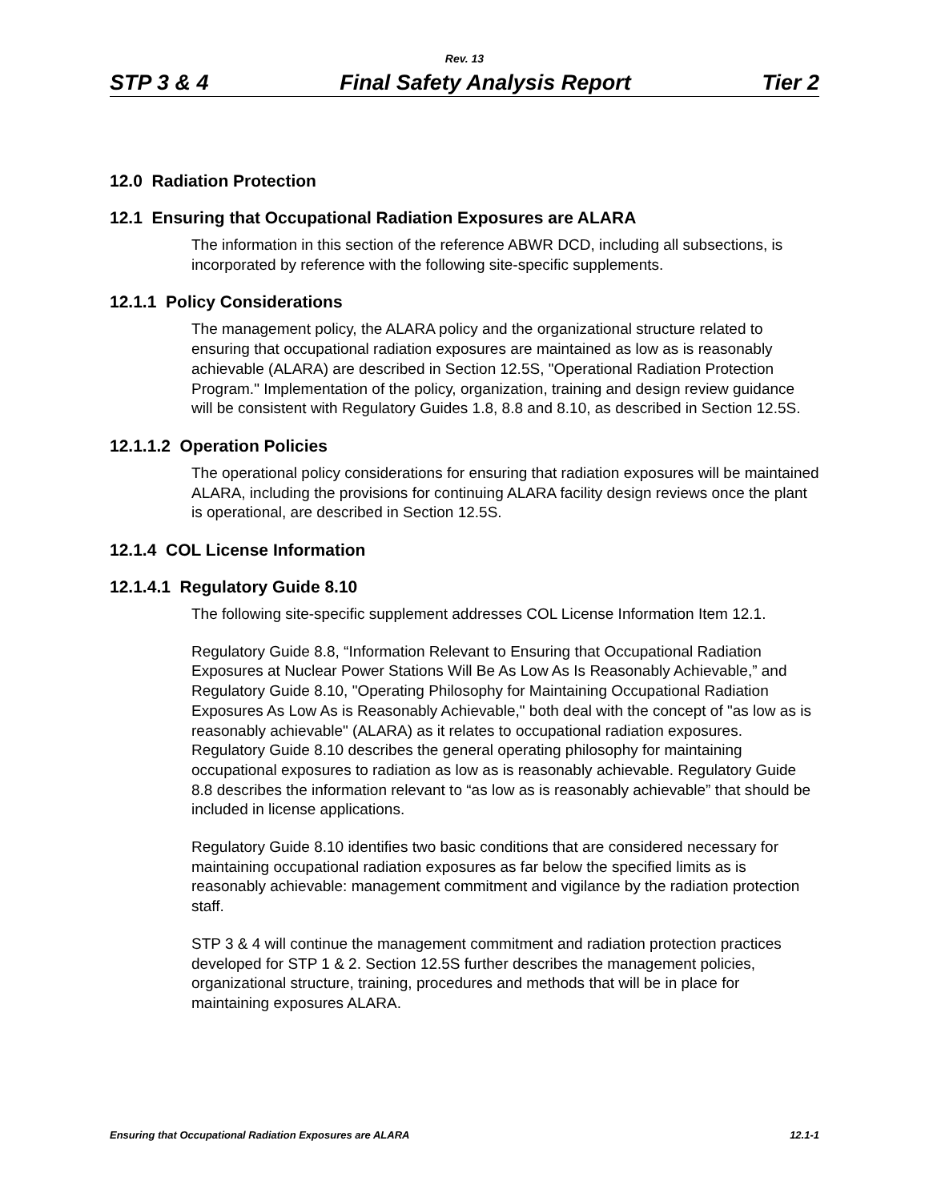Rev. 13
STP 3 & 4 Final Safety Analysis Report Tier 2
12.0 Radiation Protection
12.1 Ensuring that Occupational Radiation Exposures are ALARA
The information in this section of the reference ABWR DCD, including all subsections, is incorporated by reference with the following site-specific supplements.
12.1.1 Policy Considerations
The management policy, the ALARA policy and the organizational structure related to ensuring that occupational radiation exposures are maintained as low as is reasonably achievable (ALARA) are described in Section 12.5S, "Operational Radiation Protection Program." Implementation of the policy, organization, training and design review guidance will be consistent with Regulatory Guides 1.8, 8.8 and 8.10, as described in Section 12.5S.
12.1.1.2 Operation Policies
The operational policy considerations for ensuring that radiation exposures will be maintained ALARA, including the provisions for continuing ALARA facility design reviews once the plant is operational, are described in Section 12.5S.
12.1.4 COL License Information
12.1.4.1 Regulatory Guide 8.10
The following site-specific supplement addresses COL License Information Item 12.1.
Regulatory Guide 8.8, “Information Relevant to Ensuring that Occupational Radiation Exposures at Nuclear Power Stations Will Be As Low As Is Reasonably Achievable,” and Regulatory Guide 8.10, "Operating Philosophy for Maintaining Occupational Radiation Exposures As Low As is Reasonably Achievable," both deal with the concept of "as low as is reasonably achievable" (ALARA) as it relates to occupational radiation exposures. Regulatory Guide 8.10 describes the general operating philosophy for maintaining occupational exposures to radiation as low as is reasonably achievable. Regulatory Guide 8.8 describes the information relevant to “as low as is reasonably achievable” that should be included in license applications.
Regulatory Guide 8.10 identifies two basic conditions that are considered necessary for maintaining occupational radiation exposures as far below the specified limits as is reasonably achievable: management commitment and vigilance by the radiation protection staff.
STP 3 & 4 will continue the management commitment and radiation protection practices developed for STP 1 & 2. Section 12.5S further describes the management policies, organizational structure, training, procedures and methods that will be in place for maintaining exposures ALARA.
Ensuring that Occupational Radiation Exposures are ALARA 12.1-1